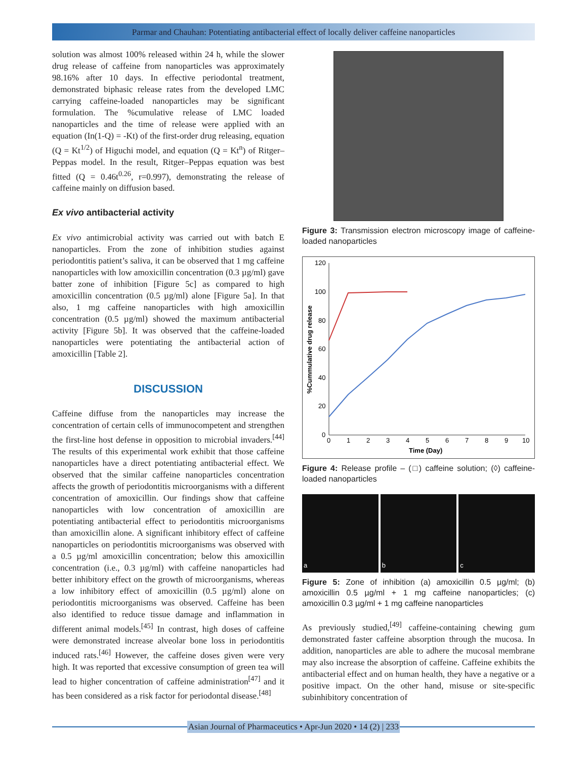Parmar and Chauhan: Potentiating antibacterial effect of locally deliver caffeine nanoparticles
solution was almost 100% released within 24 h, while the slower drug release of caffeine from nanoparticles was approximately 98.16% after 10 days. In effective periodontal treatment, demonstrated biphasic release rates from the developed LMC carrying caffeine-loaded nanoparticles may be significant formulation. The %cumulative release of LMC loaded nanoparticles and the time of release were applied with an equation (In(1-Q) = -Kt) of the first-order drug releasing, equation (Q = Kt<sup>1/2</sup>) of Higuchi model, and equation (Q = Kt<sup>n</sup>) of Ritger–Peppas model. In the result, Ritger–Peppas equation was best fitted (Q = 0.46t<sup>0.26</sup>, r=0.997), demonstrating the release of caffeine mainly on diffusion based.
Ex vivo antibacterial activity
Ex vivo antimicrobial activity was carried out with batch E nanoparticles. From the zone of inhibition studies against periodontitis patient’s saliva, it can be observed that 1 mg caffeine nanoparticles with low amoxicillin concentration (0.3 µg/ml) gave batter zone of inhibition [Figure 5c] as compared to high amoxicillin concentration (0.5 µg/ml) alone [Figure 5a]. In that also, 1 mg caffeine nanoparticles with high amoxicillin concentration (0.5 µg/ml) showed the maximum antibacterial activity [Figure 5b]. It was observed that the caffeine-loaded nanoparticles were potentiating the antibacterial action of amoxicillin [Table 2].
DISCUSSION
Caffeine diffuse from the nanoparticles may increase the concentration of certain cells of immunocompetent and strengthen the first-line host defense in opposition to microbial invaders.<sup>[44]</sup> The results of this experimental work exhibit that those caffeine nanoparticles have a direct potentiating antibacterial effect. We observed that the similar caffeine nanoparticles concentration affects the growth of periodontitis microorganisms with a different concentration of amoxicillin. Our findings show that caffeine nanoparticles with low concentration of amoxicillin are potentiating antibacterial effect to periodontitis microorganisms than amoxicillin alone. A significant inhibitory effect of caffeine nanoparticles on periodontitis microorganisms was observed with a 0.5 µg/ml amoxicillin concentration; below this amoxicillin concentration (i.e., 0.3 µg/ml) with caffeine nanoparticles had better inhibitory effect on the growth of microorganisms, whereas a low inhibitory effect of amoxicillin (0.5 µg/ml) alone on periodontitis microorganisms was observed. Caffeine has been also identified to reduce tissue damage and inflammation in different animal models.<sup>[45]</sup> In contrast, high doses of caffeine were demonstrated increase alveolar bone loss in periodontitis induced rats.<sup>[46]</sup> However, the caffeine doses given were very high. It was reported that excessive consumption of green tea will lead to higher concentration of caffeine administration<sup>[47]</sup> and it has been considered as a risk factor for periodontal disease.<sup>[48]</sup>
Figure 3: Transmission electron microscopy image of caffeine-loaded nanoparticles
120
100
80
60
40
20
0
0
1
2
3
4
5
6
7
8
9
10
Time (Day)
%Cummulative drug release
Figure 4: Release profile – (□) caffeine solution; (◊) caffeine-loaded nanoparticles
a b c
Figure 5: Zone of inhibition (a) amoxicillin 0.5 µg/ml; (b) amoxicillin 0.5 µg/ml + 1 mg caffeine nanoparticles; (c) amoxicillin 0.3 µg/ml + 1 mg caffeine nanoparticles
As previously studied,<sup>[49]</sup> caffeine-containing chewing gum demonstrated faster caffeine absorption through the mucosa. In addition, nanoparticles are able to adhere the mucosal membrane may also increase the absorption of caffeine. Caffeine exhibits the antibacterial effect and on human health, they have a negative or a positive impact. On the other hand, misuse or site-specific subinhibitory concentration of
Asian Journal of Pharmaceutics • Apr-Jun 2020 • 14 (2) | 233